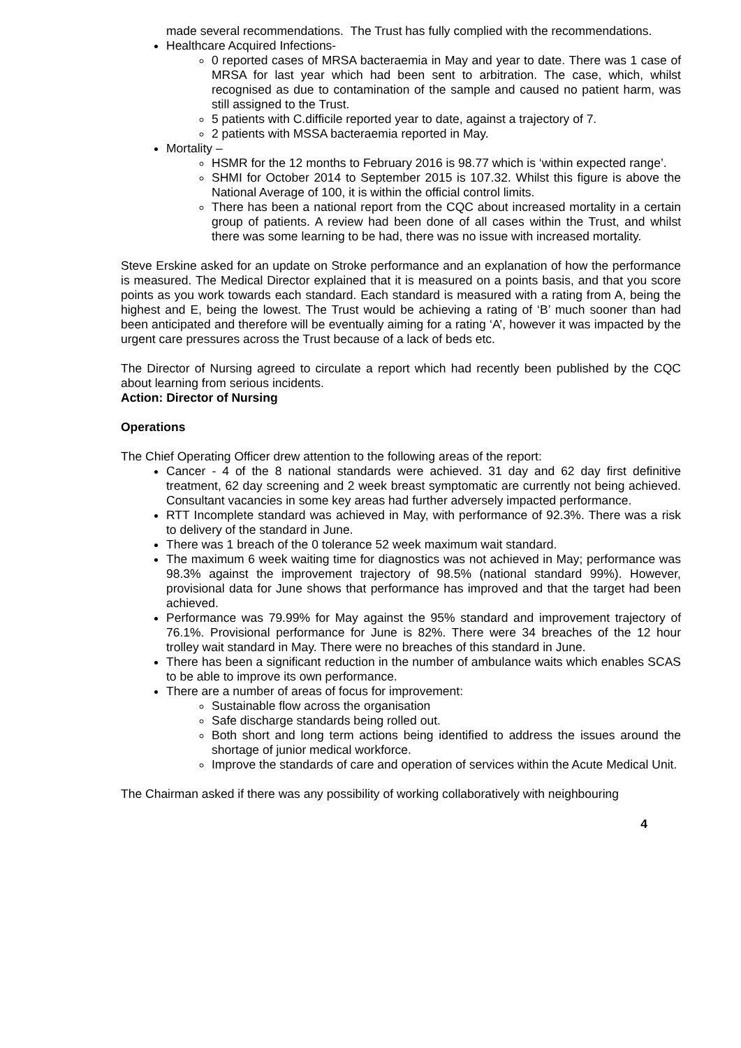made several recommendations. The Trust has fully complied with the recommendations.
Healthcare Acquired Infections-
0 reported cases of MRSA bacteraemia in May and year to date. There was 1 case of MRSA for last year which had been sent to arbitration. The case, which, whilst recognised as due to contamination of the sample and caused no patient harm, was still assigned to the Trust.
5 patients with C.difficile reported year to date, against a trajectory of 7.
2 patients with MSSA bacteraemia reported in May.
Mortality –
HSMR for the 12 months to February 2016 is 98.77 which is ‘within expected range’.
SHMI for October 2014 to September 2015 is 107.32. Whilst this figure is above the National Average of 100, it is within the official control limits.
There has been a national report from the CQC about increased mortality in a certain group of patients. A review had been done of all cases within the Trust, and whilst there was some learning to be had, there was no issue with increased mortality.
Steve Erskine asked for an update on Stroke performance and an explanation of how the performance is measured. The Medical Director explained that it is measured on a points basis, and that you score points as you work towards each standard. Each standard is measured with a rating from A, being the highest and E, being the lowest. The Trust would be achieving a rating of ‘B’ much sooner than had been anticipated and therefore will be eventually aiming for a rating ‘A’, however it was impacted by the urgent care pressures across the Trust because of a lack of beds etc.
The Director of Nursing agreed to circulate a report which had recently been published by the CQC about learning from serious incidents.
Action: Director of Nursing
Operations
The Chief Operating Officer drew attention to the following areas of the report:
Cancer - 4 of the 8 national standards were achieved. 31 day and 62 day first definitive treatment, 62 day screening and 2 week breast symptomatic are currently not being achieved. Consultant vacancies in some key areas had further adversely impacted performance.
RTT Incomplete standard was achieved in May, with performance of 92.3%. There was a risk to delivery of the standard in June.
There was 1 breach of the 0 tolerance 52 week maximum wait standard.
The maximum 6 week waiting time for diagnostics was not achieved in May; performance was 98.3% against the improvement trajectory of 98.5% (national standard 99%). However, provisional data for June shows that performance has improved and that the target had been achieved.
Performance was 79.99% for May against the 95% standard and improvement trajectory of 76.1%. Provisional performance for June is 82%. There were 34 breaches of the 12 hour trolley wait standard in May. There were no breaches of this standard in June.
There has been a significant reduction in the number of ambulance waits which enables SCAS to be able to improve its own performance.
There are a number of areas of focus for improvement:
Sustainable flow across the organisation
Safe discharge standards being rolled out.
Both short and long term actions being identified to address the issues around the shortage of junior medical workforce.
Improve the standards of care and operation of services within the Acute Medical Unit.
The Chairman asked if there was any possibility of working collaboratively with neighbouring
4